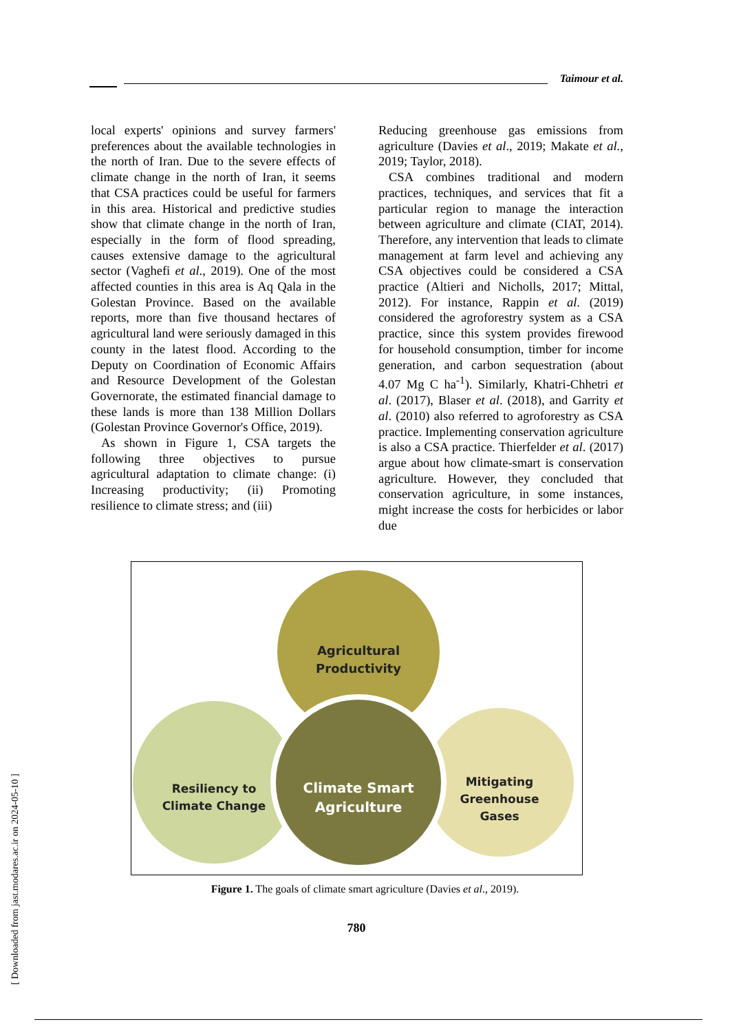Taimour et al.
local experts' opinions and survey farmers' preferences about the available technologies in the north of Iran. Due to the severe effects of climate change in the north of Iran, it seems that CSA practices could be useful for farmers in this area. Historical and predictive studies show that climate change in the north of Iran, especially in the form of flood spreading, causes extensive damage to the agricultural sector (Vaghefi et al., 2019). One of the most affected counties in this area is Aq Qala in the Golestan Province. Based on the available reports, more than five thousand hectares of agricultural land were seriously damaged in this county in the latest flood. According to the Deputy on Coordination of Economic Affairs and Resource Development of the Golestan Governorate, the estimated financial damage to these lands is more than 138 Million Dollars (Golestan Province Governor's Office, 2019).
As shown in Figure 1, CSA targets the following three objectives to pursue agricultural adaptation to climate change: (i) Increasing productivity; (ii) Promoting resilience to climate stress; and (iii)
Reducing greenhouse gas emissions from agriculture (Davies et al., 2019; Makate et al., 2019; Taylor, 2018).
CSA combines traditional and modern practices, techniques, and services that fit a particular region to manage the interaction between agriculture and climate (CIAT, 2014). Therefore, any intervention that leads to climate management at farm level and achieving any CSA objectives could be considered a CSA practice (Altieri and Nicholls, 2017; Mittal, 2012). For instance, Rappin et al. (2019) considered the agroforestry system as a CSA practice, since this system provides firewood for household consumption, timber for income generation, and carbon sequestration (about 4.07 Mg C ha<sup>-1</sup>). Similarly, Khatri-Chhetri et al. (2017), Blaser et al. (2018), and Garrity et al. (2010) also referred to agroforestry as CSA practice. Implementing conservation agriculture is also a CSA practice. Thierfelder et al. (2017) argue about how climate-smart is conservation agriculture. However, they concluded that conservation agriculture, in some instances, might increase the costs for herbicides or labor due
Agricultural
Productivity
Resiliency to
Climate Change
Climate Smart
Agriculture
Mitigating
Greenhouse
Gases
Figure 1. The goals of climate smart agriculture (Davies et al., 2019).
780
[ Downloaded from jast.modares.ac.ir on 2024-05-10 ]